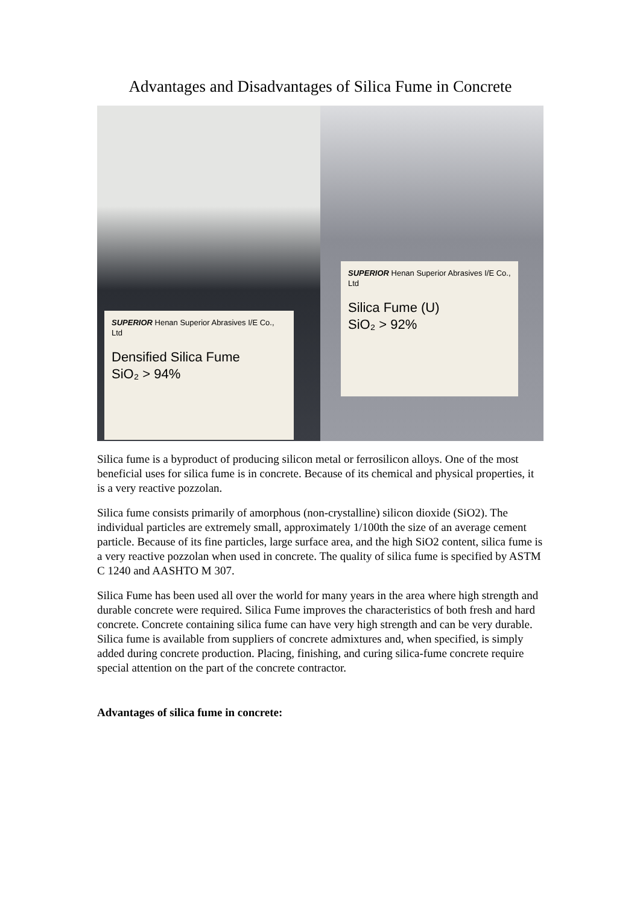Advantages and Disadvantages of Silica Fume in Concrete
SUPERIOR Henan Superior Abrasives I/E Co., Ltd
Densified Silica Fume
SiO₂ > 94%
SUPERIOR Henan Superior Abrasives I/E Co., Ltd
Silica Fume (U)
SiO₂ > 92%
Silica fume is a byproduct of producing silicon metal or ferrosilicon alloys. One of the most beneficial uses for silica fume is in concrete. Because of its chemical and physical properties, it is a very reactive pozzolan.
Silica fume consists primarily of amorphous (non-crystalline) silicon dioxide (SiO2). The individual particles are extremely small, approximately 1/100th the size of an average cement particle. Because of its fine particles, large surface area, and the high SiO2 content, silica fume is a very reactive pozzolan when used in concrete. The quality of silica fume is specified by ASTM C 1240 and AASHTO M 307.
Silica Fume has been used all over the world for many years in the area where high strength and durable concrete were required. Silica Fume improves the characteristics of both fresh and hard concrete. Concrete containing silica fume can have very high strength and can be very durable. Silica fume is available from suppliers of concrete admixtures and, when specified, is simply added during concrete production. Placing, finishing, and curing silica-fume concrete require special attention on the part of the concrete contractor.
Advantages of silica fume in concrete: